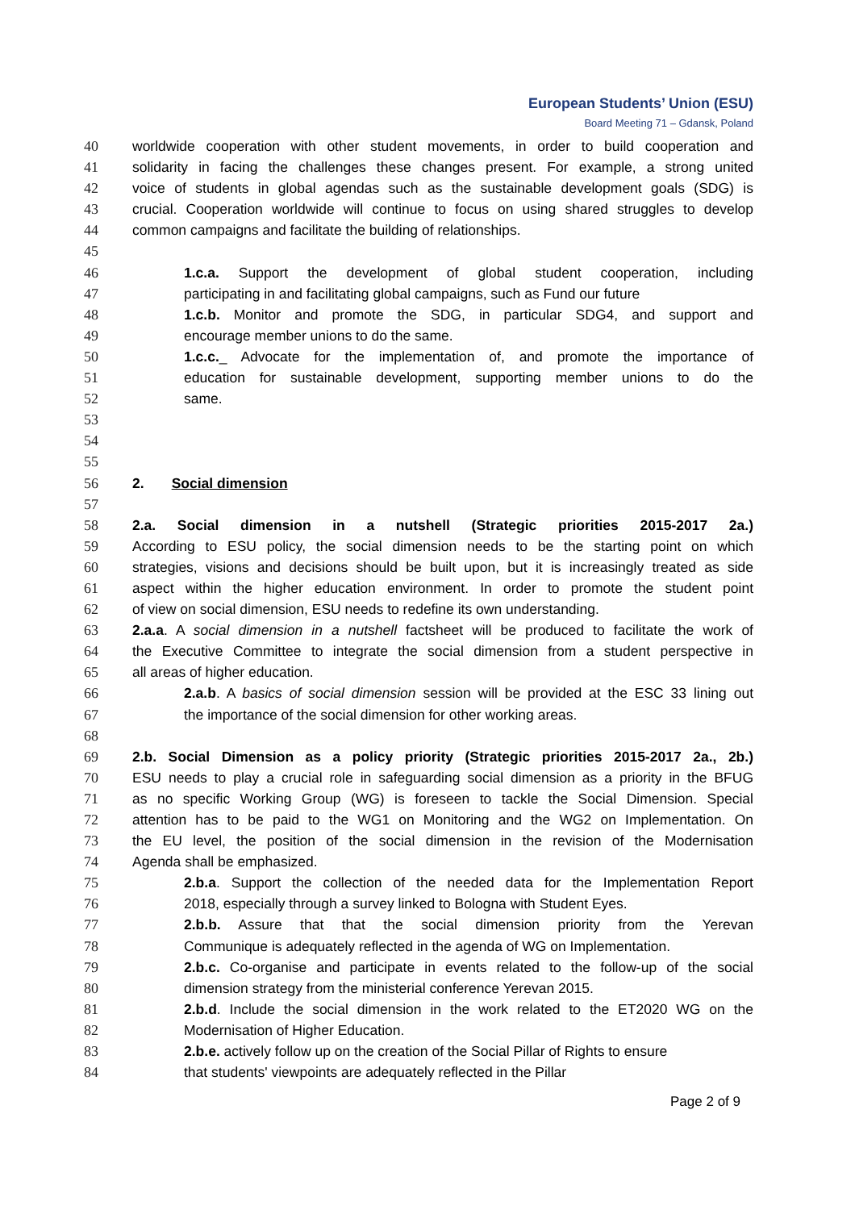European Students’ Union (ESU)
Board Meeting 71 – Gdansk, Poland
40 worldwide cooperation with other student movements, in order to build cooperation and
41 solidarity in facing the challenges these changes present. For example, a strong united
42 voice of students in global agendas such as the sustainable development goals (SDG) is
43 crucial. Cooperation worldwide will continue to focus on using shared struggles to develop
44 common campaigns and facilitate the building of relationships.
45
46 1.c.a. Support the development of global student cooperation, including
47 participating in and facilitating global campaigns, such as Fund our future
48 1.c.b. Monitor and promote the SDG, in particular SDG4, and support and
49 encourage member unions to do the same.
50 1.c.c._ Advocate for the implementation of, and promote the importance of
51 education for sustainable development, supporting member unions to do the
52 same.
53
54
55
56 2. Social dimension
57
58 2.a. Social dimension in a nutshell (Strategic priorities 2015-2017 2a.)
59 According to ESU policy, the social dimension needs to be the starting point on which
60 strategies, visions and decisions should be built upon, but it is increasingly treated as side
61 aspect within the higher education environment. In order to promote the student point
62 of view on social dimension, ESU needs to redefine its own understanding.
63 2.a.a. A social dimension in a nutshell factsheet will be produced to facilitate the work of
64 the Executive Committee to integrate the social dimension from a student perspective in
65 all areas of higher education.
66 2.a.b. A basics of social dimension session will be provided at the ESC 33 lining out
67 the importance of the social dimension for other working areas.
68
69 2.b. Social Dimension as a policy priority (Strategic priorities 2015-2017 2a., 2b.)
70 ESU needs to play a crucial role in safeguarding social dimension as a priority in the BFUG
71 as no specific Working Group (WG) is foreseen to tackle the Social Dimension. Special
72 attention has to be paid to the WG1 on Monitoring and the WG2 on Implementation. On
73 the EU level, the position of the social dimension in the revision of the Modernisation
74 Agenda shall be emphasized.
75 2.b.a. Support the collection of the needed data for the Implementation Report
76 2018, especially through a survey linked to Bologna with Student Eyes.
77 2.b.b. Assure that that the social dimension priority from the Yerevan
78 Communique is adequately reflected in the agenda of WG on Implementation.
79 2.b.c. Co-organise and participate in events related to the follow-up of the social
80 dimension strategy from the ministerial conference Yerevan 2015.
81 2.b.d. Include the social dimension in the work related to the ET2020 WG on the
82 Modernisation of Higher Education.
83 2.b.e. actively follow up on the creation of the Social Pillar of Rights to ensure
84 that students' viewpoints are adequately reflected in the Pillar
Page 2 of 9